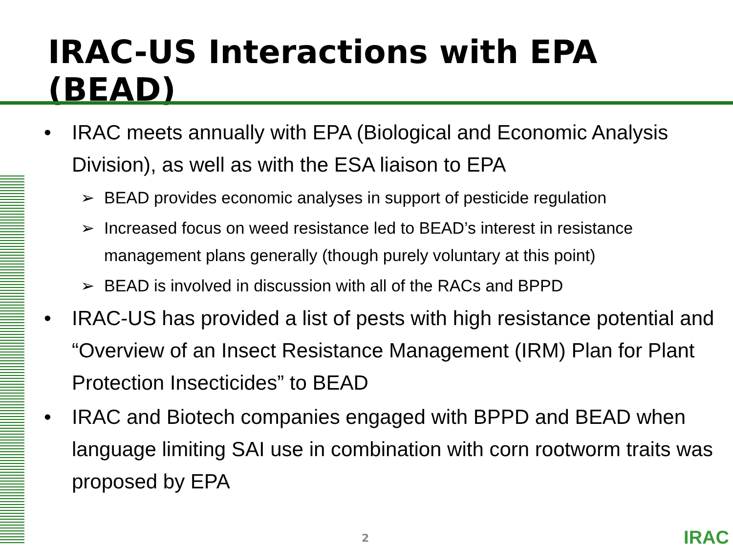IRAC-US Interactions with EPA (BEAD)
• IRAC meets annually with EPA (Biological and Economic Analysis Division), as well as with the ESA liaison to EPA
➢ BEAD provides economic analyses in support of pesticide regulation
➢ Increased focus on weed resistance led to BEAD’s interest in resistance management plans generally (though purely voluntary at this point)
➢ BEAD is involved in discussion with all of the RACs and BPPD
• IRAC-US has provided a list of pests with high resistance potential and “Overview of an Insect Resistance Management (IRM) Plan for Plant Protection Insecticides” to BEAD
• IRAC and Biotech companies engaged with BPPD and BEAD when language limiting SAI use in combination with corn rootworm traits was proposed by EPA
2 IRAC